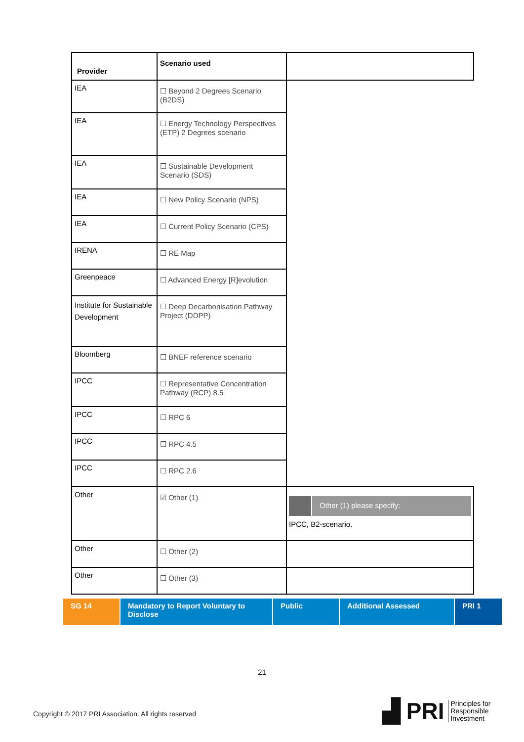| Provider | Scenario used | |
| --- | --- | --- |
| IEA | ☐ Beyond 2 Degrees Scenario (B2DS) | |
| IEA | ☐ Energy Technology Perspectives (ETP) 2 Degrees scenario | |
| IEA | ☐ Sustainable Development Scenario (SDS) | |
| IEA | ☐ New Policy Scenario (NPS) | |
| IEA | ☐ Current Policy Scenario (CPS) | |
| IRENA | ☐ RE Map | |
| Greenpeace | ☐ Advanced Energy [R]evolution | |
| Institute for Sustainable Development | ☐ Deep Decarbonisation Pathway Project (DDPP) | |
| Bloomberg | ☐ BNEF reference scenario | |
| IPCC | ☐ Representative Concentration Pathway (RCP) 8.5 | |
| IPCC | ☐ RPC 6 | |
| IPCC | ☐ RPC 4.5 | |
| IPCC | ☐ RPC 2.6 | |
| Other | ☑ Other (1) | Other (1) please specify: IPCC, B2-scenario. |
| Other | ☐ Other (2) | |
| Other | ☐ Other (3) | |
SG 14 Mandatory to Report Voluntary to Disclose
Public Additional Assessed PRI 1
21
Copyright © 2017 PRI Association. All rights reserved
▟ PRI Principles for
Responsible
Investment